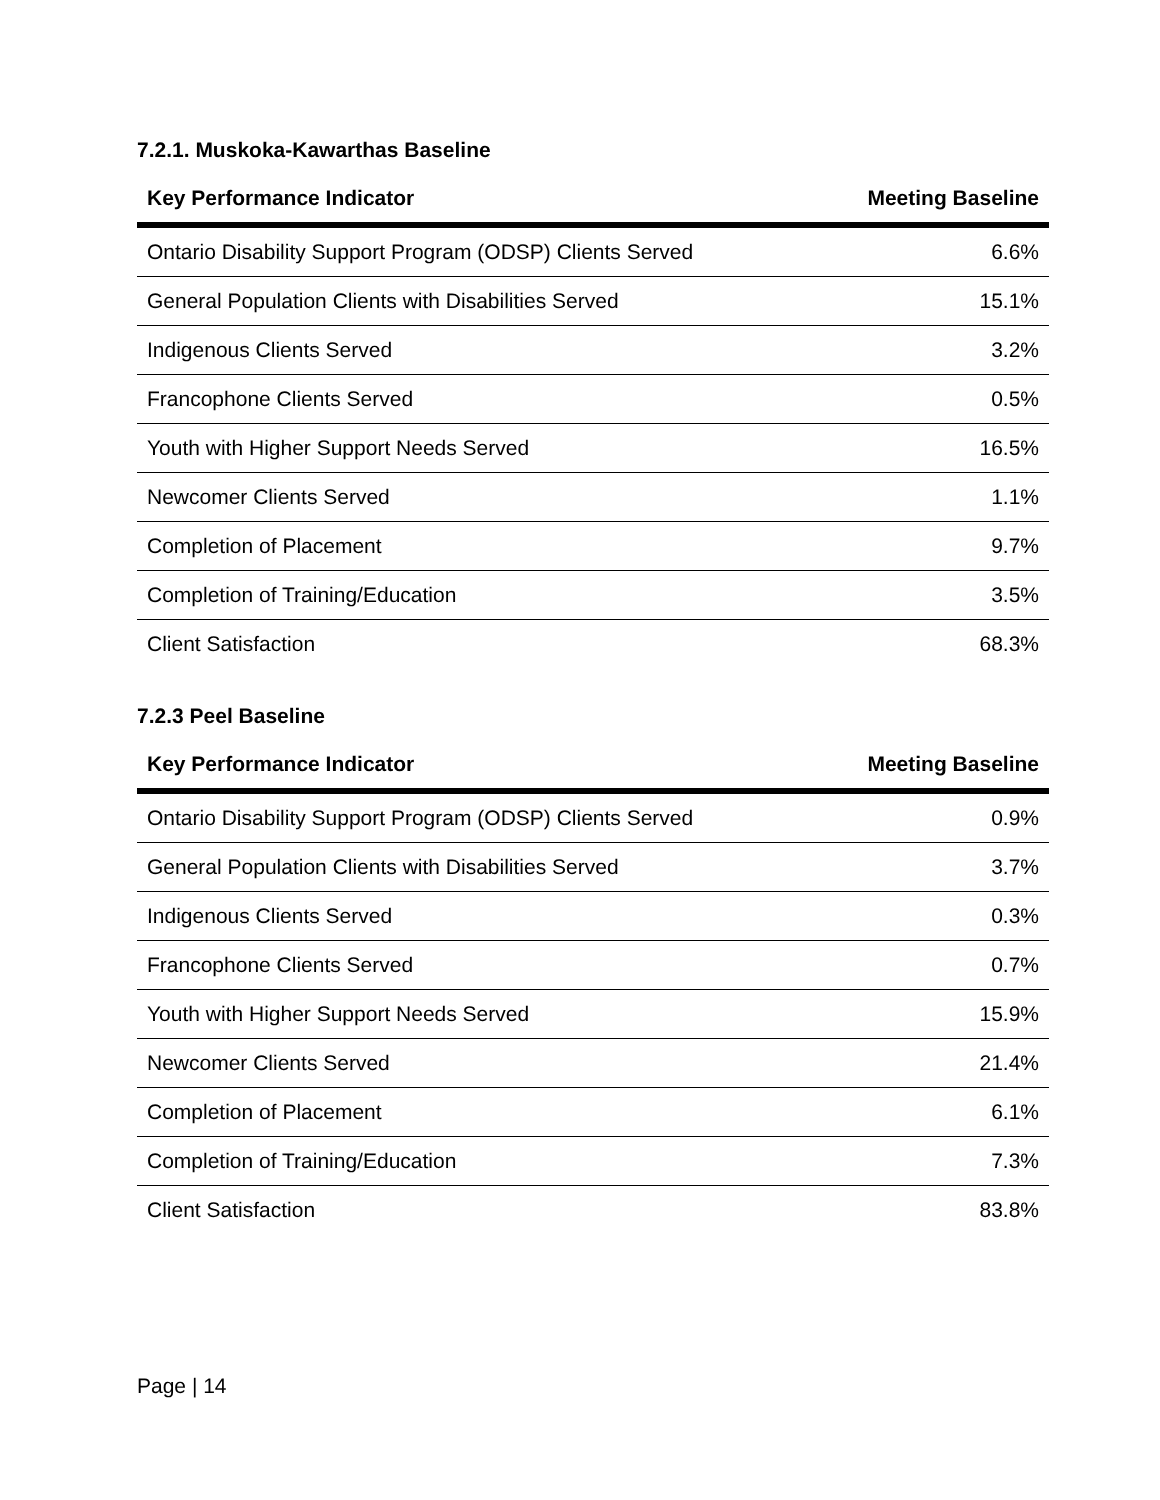7.2.1. Muskoka-Kawarthas Baseline
| Key Performance Indicator | Meeting Baseline |
| --- | --- |
| Ontario Disability Support Program (ODSP) Clients Served | 6.6% |
| General Population Clients with Disabilities Served | 15.1% |
| Indigenous Clients Served | 3.2% |
| Francophone Clients Served | 0.5% |
| Youth with Higher Support Needs Served | 16.5% |
| Newcomer Clients Served | 1.1% |
| Completion of Placement | 9.7% |
| Completion of Training/Education | 3.5% |
| Client Satisfaction | 68.3% |
7.2.3 Peel Baseline
| Key Performance Indicator | Meeting Baseline |
| --- | --- |
| Ontario Disability Support Program (ODSP) Clients Served | 0.9% |
| General Population Clients with Disabilities Served | 3.7% |
| Indigenous Clients Served | 0.3% |
| Francophone Clients Served | 0.7% |
| Youth with Higher Support Needs Served | 15.9% |
| Newcomer Clients Served | 21.4% |
| Completion of Placement | 6.1% |
| Completion of Training/Education | 7.3% |
| Client Satisfaction | 83.8% |
Page | 14